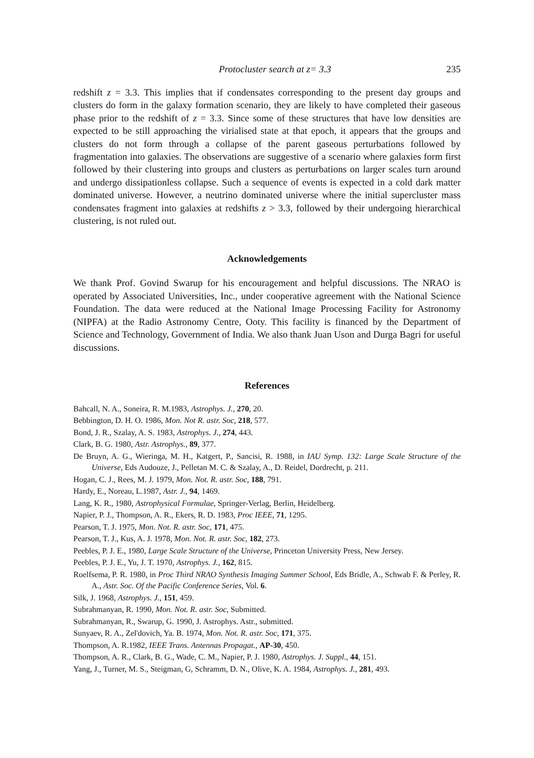Protocluster search at z= 3.3 235
redshift z = 3.3. This implies that if condensates corresponding to the present day groups and clusters do form in the galaxy formation scenario, they are likely to have completed their gaseous phase prior to the redshift of z = 3.3. Since some of these structures that have low densities are expected to be still approaching the virialised state at that epoch, it appears that the groups and clusters do not form through a collapse of the parent gaseous perturbations followed by fragmentation into galaxies. The observations are suggestive of a scenario where galaxies form first followed by their clustering into groups and clusters as perturbations on larger scales turn around and undergo dissipationless collapse. Such a sequence of events is expected in a cold dark matter dominated universe. However, a neutrino dominated universe where the initial supercluster mass condensates fragment into galaxies at redshifts z > 3.3, followed by their undergoing hierarchical clustering, is not ruled out.
Acknowledgements
We thank Prof. Govind Swarup for his encouragement and helpful discussions. The NRAO is operated by Associated Universities, Inc., under cooperative agreement with the National Science Foundation. The data were reduced at the National Image Processing Facility for Astronomy (NIPFA) at the Radio Astronomy Centre, Ooty. This facility is financed by the Department of Science and Technology, Government of India. We also thank Juan Uson and Durga Bagri for useful discussions.
References
Bahcall, N. A., Soneira, R. M.1983, Astrophys. J., 270, 20.
Bebbington, D. H. O. 1986, Mon. Not R. astr. Soc, 218, 577.
Bond, J. R., Szalay, A. S. 1983, Astrophys. J., 274, 443.
Clark, B. G. 1980, Astr. Astrophys., 89, 377.
De Bruyn, A. G., Wieringa, M. H., Katgert, P., Sancisi, R. 1988, in IAU Symp. 132: Large Scale Structure of the Universe, Eds Audouze, J., Pelletan M. C. & Szalay, A., D. Reidel, Dordrecht, p. 211.
Hogan, C. J., Rees, M. J. 1979, Mon. Not. R. astr. Soc, 188, 791.
Hardy, E., Noreau, L.1987, Astr. J., 94, 1469.
Lang, K. R., 1980, Astrophysical Formulae, Springer-Verlag, Berlin, Heidelberg.
Napier, P. J., Thompson, A. R., Ekers, R. D. 1983, Proc IEEE, 71, 1295.
Pearson, T. J. 1975, Mon. Not. R. astr. Soc, 171, 475.
Pearson, T. J., Kus, A. J. 1978, Mon. Not. R. astr. Soc, 182, 273.
Peebles, P. J. E., 1980, Large Scale Structure of the Universe, Princeton University Press, New Jersey.
Peebles, P. J. E., Yu, J. T. 1970, Astrophys. J., 162, 815.
Roelfsema, P. R. 1980, in Proc Third NRAO Synthesis Imaging Summer School, Eds Bridle, A., Schwab F. & Perley, R. A., Astr. Soc. Of the Pacific Conference Series, Vol. 6.
Silk, J. 1968, Astrophys. J., 151, 459.
Subrahmanyan, R. 1990, Mon. Not. R. astr. Soc, Submitted.
Subrahmanyan, R., Swarup, G. 1990, J. Astrophys. Astr., submitted.
Sunyaev, R. A., Zel'dovich, Ya. B. 1974, Mon. Not. R. astr. Soc, 171, 375.
Thompson, A. R.1982, IEEE Trans. Antennas Propagat., AP-30, 450.
Thompson, A. R., Clark, B. G., Wade, C. M., Napier, P. J. 1980, Astrophys. J. Suppl., 44, 151.
Yang, J., Turner, M. S., Steigman, G, Schramm, D. N., Olive, K. A. 1984, Astrophys. J., 281, 493.